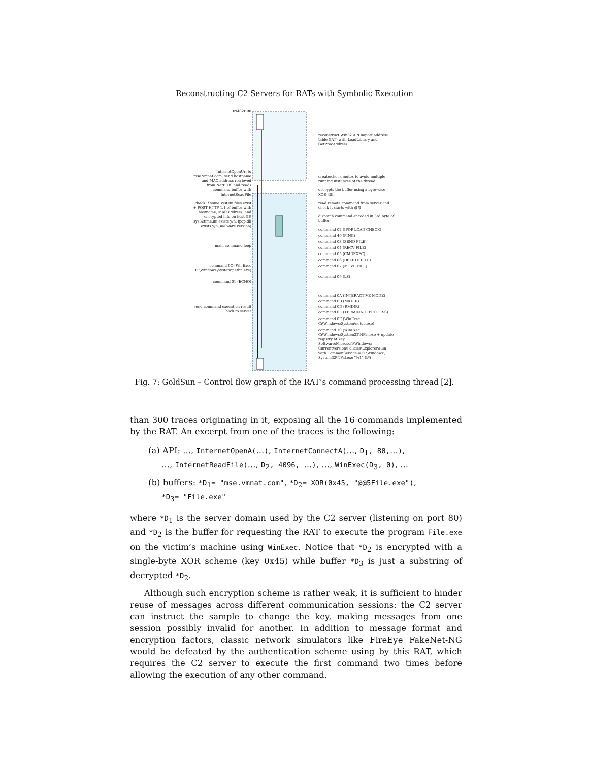Reconstructing C2 Servers for RATs with Symbolic Execution
0x402BB0
InternetOpenUrl to mse.vmnat.com, send hostname and MAC address retrieved from NetBIOS and reads command buffer with InternetReadFile
check if some system files exist + POST HTTP 1.1 of buffer with hostname, MAC address, and encrypted info on host (IP, sys32time.ini exists y/n, ipop.dll exists y/n, malware version)
main command loop
command 0C (WinExec C:\Windows\System\netbn.exe)
command 01 (ECHO)
send command execution result back to server
reconstruct Win32 API import address table (IAT) with LoadLibrary and GetProcAddress
create/check mutex to avoid multiple running instances of the thread
decrypts the buffer using a byte-wise XOR 45h
read remote command from server and check it starts with @@
dispatch command encoded in 3rd byte of buffer
command 02 (IPOP LOAD CHECK)
command 40 (PING)
command 03 (SEND FILE)
command 04 (RECV FILE)
command 05 (CMDEXEC)
command 06 (DELETE FILE)
command 07 (MOVE FILE)
command 09 (LS)
command 0A (INTERACTIVE MODE)
command 0B (MKDIR)
command 0D (RMDIR)
command 0E (TERMINATE PROCESS)
command 0F (WinExec C:\Windows\System\netdc.exe)
command 10 (WinExec C:\Windows\System32\NFal.exe + update registry at key Software\Microsoft\Windows\ CurrentVersion\Policies\Explorer\Run with CommonService = C:\Windows\ System32\NFal.exe "%1" %*)
Fig. 7: GoldSun – Control flow graph of the RAT’s command processing thread [2].
than 300 traces originating in it, exposing all the 16 commands implemented by the RAT. An excerpt from one of the traces is the following:
(a) API: ..., InternetOpenA(...), InternetConnectA(..., D<sub>1</sub>, 80,...),
..., InternetReadFile(..., D<sub>2</sub>, 4096, ...), ..., WinExec(D<sub>3</sub>, 0), ...
(b) buffers: *D<sub>1</sub>= "mse.vmnat.com", *D<sub>2</sub>= XOR(0x45, "@@5File.exe"),
*D<sub>3</sub>= "File.exe"
where *D<sub>1</sub> is the server domain used by the C2 server (listening on port 80) and *D<sub>2</sub> is the buffer for requesting the RAT to execute the program File.exe on the victim’s machine using WinExec. Notice that *D<sub>2</sub> is encrypted with a single-byte XOR scheme (key 0x45) while buffer *D<sub>3</sub> is just a substring of decrypted *D<sub>2</sub>.
Although such encryption scheme is rather weak, it is sufficient to hinder reuse of messages across different communication sessions: the C2 server can instruct the sample to change the key, making messages from one session possibly invalid for another. In addition to message format and encryption factors, classic network simulators like FireEye FakeNet-NG would be defeated by the authentication scheme using by this RAT, which requires the C2 server to execute the first command two times before allowing the execution of any other command.